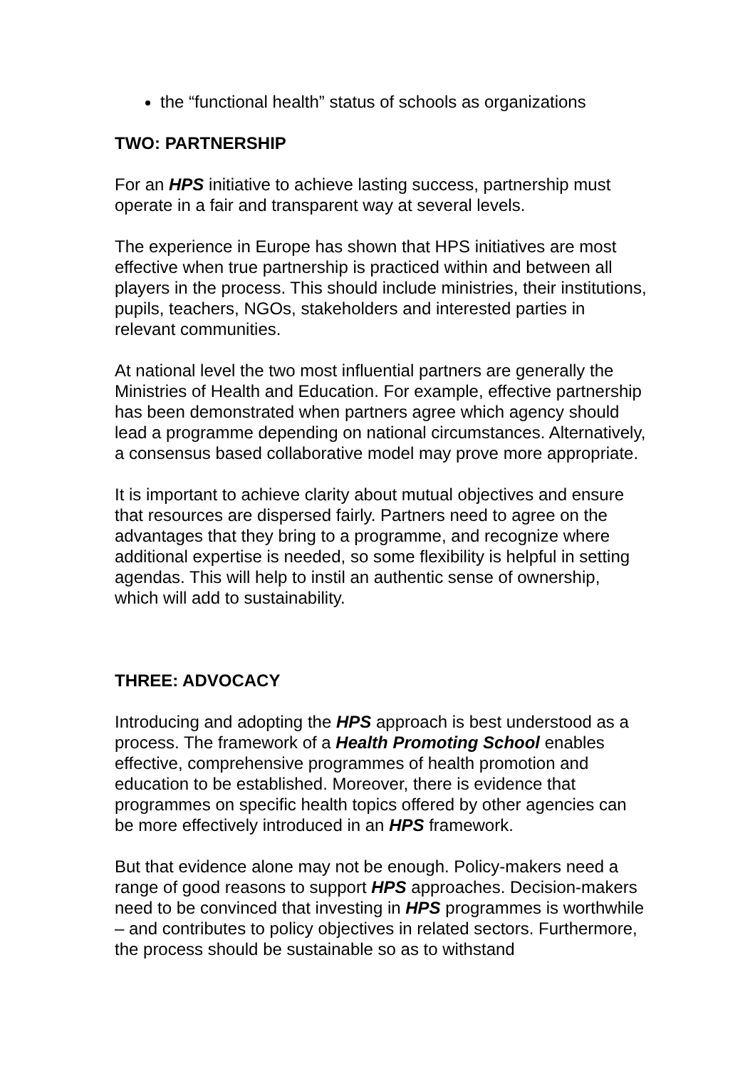the “functional health” status of schools as organizations
TWO: PARTNERSHIP
For an HPS initiative to achieve lasting success, partnership must operate in a fair and transparent way at several levels.
The experience in Europe has shown that HPS initiatives are most effective when true partnership is practiced within and between all players in the process. This should include ministries, their institutions, pupils, teachers, NGOs, stakeholders and interested parties in relevant communities.
At national level the two most influential partners are generally the Ministries of Health and Education. For example, effective partnership has been demonstrated when partners agree which agency should lead a programme depending on national circumstances. Alternatively, a consensus based collaborative model may prove more appropriate.
It is important to achieve clarity about mutual objectives and ensure that resources are dispersed fairly. Partners need to agree on the advantages that they bring to a programme, and recognize where additional expertise is needed, so some flexibility is helpful in setting agendas. This will help to instil an authentic sense of ownership, which will add to sustainability.
THREE: ADVOCACY
Introducing and adopting the HPS approach is best understood as a process. The framework of a Health Promoting School enables effective, comprehensive programmes of health promotion and education to be established. Moreover, there is evidence that programmes on specific health topics offered by other agencies can be more effectively introduced in an HPS framework.
But that evidence alone may not be enough. Policy-makers need a range of good reasons to support HPS approaches. Decision-makers need to be convinced that investing in HPS programmes is worthwhile – and contributes to policy objectives in related sectors. Furthermore, the process should be sustainable so as to withstand